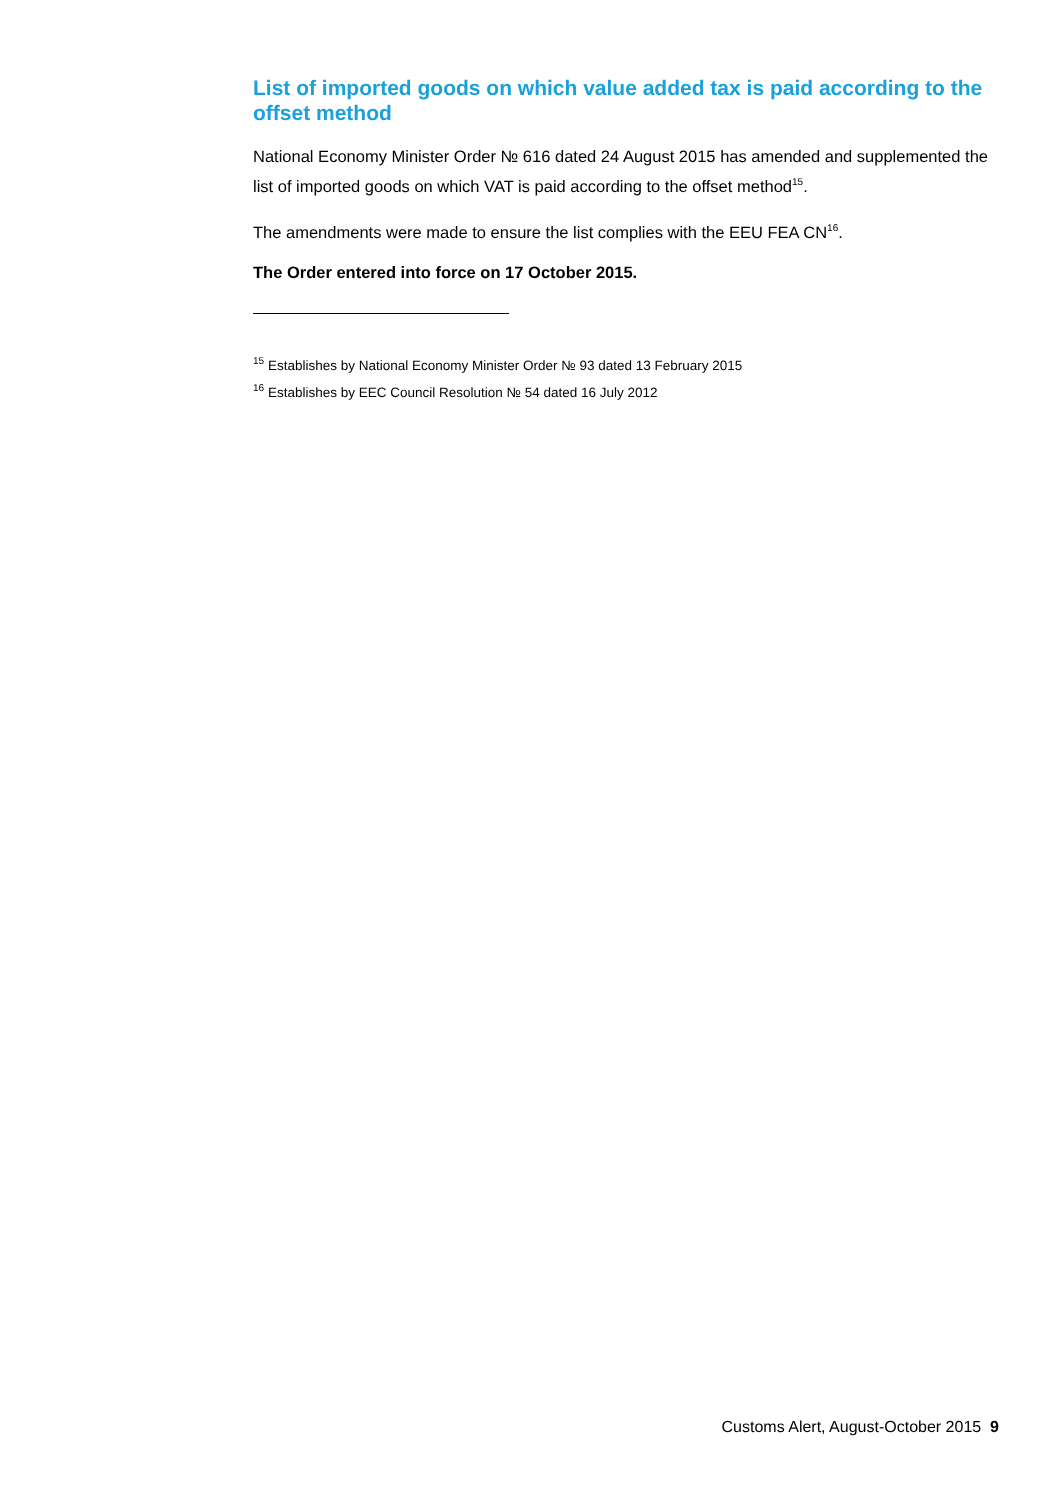List of imported goods on which value added tax is paid according to the offset method
National Economy Minister Order № 616 dated 24 August 2015 has amended and supplemented the list of imported goods on which VAT is paid according to the offset method<sup>15</sup>.
The amendments were made to ensure the list complies with the EEU FEA CN<sup>16</sup>.
The Order entered into force on 17 October 2015.
<sup>15</sup> Establishes by National Economy Minister Order № 93 dated 13 February 2015
<sup>16</sup> Establishes by EEC Council Resolution № 54 dated 16 July 2012
Customs Alert, August-October 2015 9